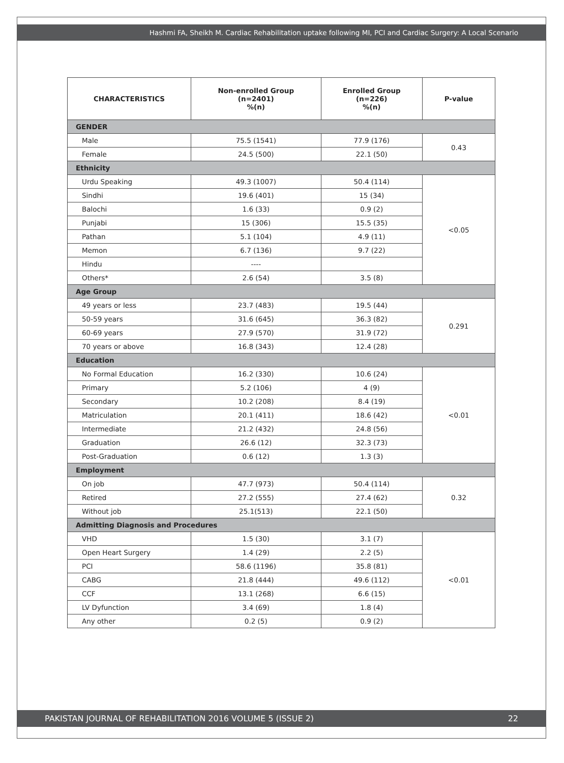Hashmi FA, Sheikh M. Cardiac Rehabilitation uptake following MI, PCI and Cardiac Surgery: A Local Scenario
| CHARACTERISTICS | Non-enrolled Group (n=2401) %(n) | Enrolled Group (n=226) %(n) | P-value |
| --- | --- | --- | --- |
| GENDER | | | |
| Male | 75.5 (1541) | 77.9 (176) | 0.43 |
| Female | 24.5 (500) | 22.1 (50) | |
| Ethnicity | | | |
| Urdu Speaking | 49.3 (1007) | 50.4 (114) | <0.05 |
| Sindhi | 19.6 (401) | 15 (34) | |
| Balochi | 1.6 (33) | 0.9 (2) | |
| Punjabi | 15 (306) | 15.5 (35) | |
| Pathan | 5.1 (104) | 4.9 (11) | |
| Memon | 6.7 (136) | 9.7 (22) | |
| Hindu | ---- | | |
| Others* | 2.6 (54) | 3.5 (8) | |
| Age Group | | | |
| 49 years or less | 23.7 (483) | 19.5 (44) | 0.291 |
| 50-59 years | 31.6 (645) | 36.3 (82) | |
| 60-69 years | 27.9 (570) | 31.9 (72) | |
| 70 years or above | 16.8 (343) | 12.4 (28) | |
| Education | | | |
| No Formal Education | 16.2 (330) | 10.6 (24) | <0.01 |
| Primary | 5.2 (106) | 4 (9) | |
| Secondary | 10.2 (208) | 8.4 (19) | |
| Matriculation | 20.1 (411) | 18.6 (42) | |
| Intermediate | 21.2 (432) | 24.8 (56) | |
| Graduation | 26.6 (12) | 32.3 (73) | |
| Post-Graduation | 0.6 (12) | 1.3 (3) | |
| Employment | | | |
| On job | 47.7 (973) | 50.4 (114) | 0.32 |
| Retired | 27.2 (555) | 27.4 (62) | |
| Without job | 25.1(513) | 22.1 (50) | |
| Admitting Diagnosis and Procedures | | | |
| VHD | 1.5 (30) | 3.1 (7) | <0.01 |
| Open Heart Surgery | 1.4 (29) | 2.2 (5) | |
| PCI | 58.6 (1196) | 35.8 (81) | |
| CABG | 21.8 (444) | 49.6 (112) | |
| CCF | 13.1 (268) | 6.6 (15) | |
| LV Dyfunction | 3.4 (69) | 1.8 (4) | |
| Any other | 0.2 (5) | 0.9 (2) | |
PAKISTAN JOURNAL OF REHABILITATION 2016 VOLUME 5 (ISSUE 2) 22